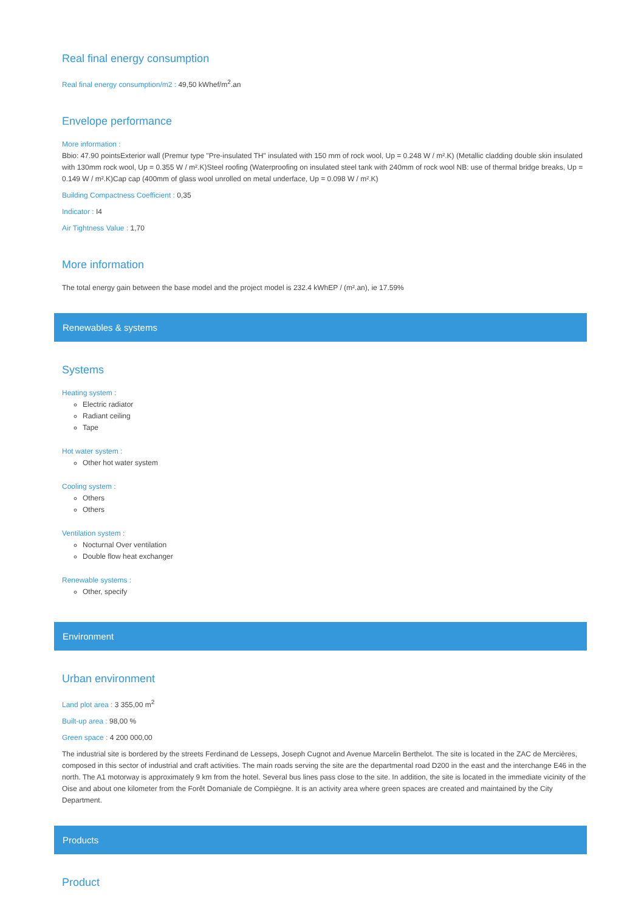Real final energy consumption
Real final energy consumption/m2 : 49,50 kWhef/m<sup>2</sup>.an
Envelope performance
More information :
Bbio: 47.90 pointsExterior wall (Premur type "Pre-insulated TH" insulated with 150 mm of rock wool, Up = 0.248 W / m².K) (Metallic cladding double skin insulated with 130mm rock wool, Up = 0.355 W / m².K)Steel roofing (Waterproofing on insulated steel tank with 240mm of rock wool NB: use of thermal bridge breaks, Up = 0.149 W / m².K)Cap cap (400mm of glass wool unrolled on metal underface, Up = 0.098 W / m².K)
Building Compactness Coefficient : 0,35
Indicator : I4
Air Tightness Value : 1,70
More information
The total energy gain between the base model and the project model is 232.4 kWhEP / (m².an), ie 17.59%
Renewables & systems
Systems
Heating system :
Electric radiator
Radiant ceiling
Tape
Hot water system :
Other hot water system
Cooling system :
Others
Others
Ventilation system :
Nocturnal Over ventilation
Double flow heat exchanger
Renewable systems :
Other, specify
Environment
Urban environment
Land plot area : 3 355,00 m<sup>2</sup>
Built-up area : 98,00 %
Green space : 4 200 000,00
The industrial site is bordered by the streets Ferdinand de Lesseps, Joseph Cugnot and Avenue Marcelin Berthelot. The site is located in the ZAC de Mercières, composed in this sector of industrial and craft activities. The main roads serving the site are the departmental road D200 in the east and the interchange E46 in the north. The A1 motorway is approximately 9 km from the hotel. Several bus lines pass close to the site. In addition, the site is located in the immediate vicinity of the Oise and about one kilometer from the Forêt Domaniale de Compiègne. It is an activity area where green spaces are created and maintained by the City Department.
Products
Product